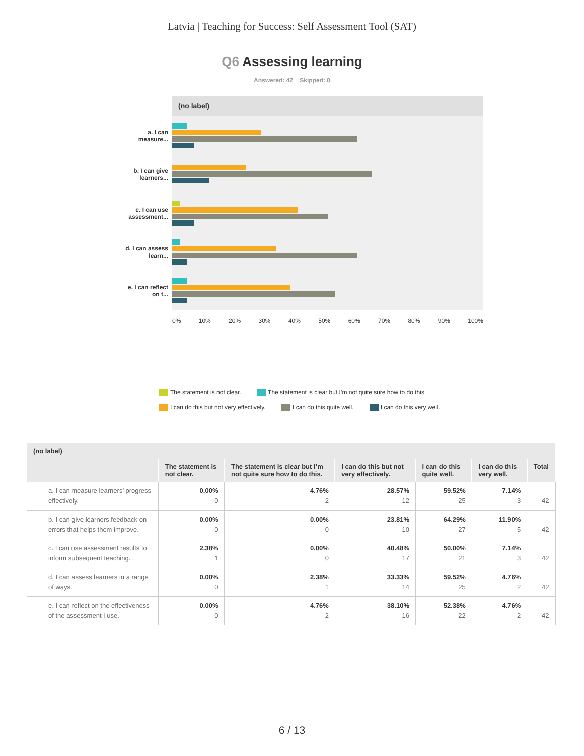Latvia | Teaching for Success: Self Assessment Tool (SAT)
Q6 Assessing learning
Answered: 42 Skipped: 0
(no label)
a. I can measure...
b. I can give learners...
c. I can use assessment...
d. I can assess learn...
e. I can reflect on t...
0% 10% 20% 30% 40% 50% 60% 70% 80% 90% 100%
The statement is not clear. The statement is clear but I’m not quite sure how to do this.
I can do this but not very effectively. I can do this quite well. I can do this very well.
| (no label) | | | | | | |
| --- | --- | --- | --- | --- | --- | --- |
| | The statement is not clear. | The statement is clear but I’m not quite sure how to do this. | I can do this but not very effectively. | I can do this quite well. | I can do this very well. | Total |
| a. I can measure learners’ progress effectively. | 0.00% 0 | 4.76% 2 | 28.57% 12 | 59.52% 25 | 7.14% 3 | 42 |
| b. I can give learners feedback on errors that helps them improve. | 0.00% 0 | 0.00% 0 | 23.81% 10 | 64.29% 27 | 11.90% 5 | 42 |
| c. I can use assessment results to inform subsequent teaching. | 2.38% 1 | 0.00% 0 | 40.48% 17 | 50.00% 21 | 7.14% 3 | 42 |
| d. I can assess learners in a range of ways. | 0.00% 0 | 2.38% 1 | 33.33% 14 | 59.52% 25 | 4.76% 2 | 42 |
| e. I can reflect on the effectiveness of the assessment I use. | 0.00% 0 | 4.76% 2 | 38.10% 16 | 52.38% 22 | 4.76% 2 | 42 |
6 / 13